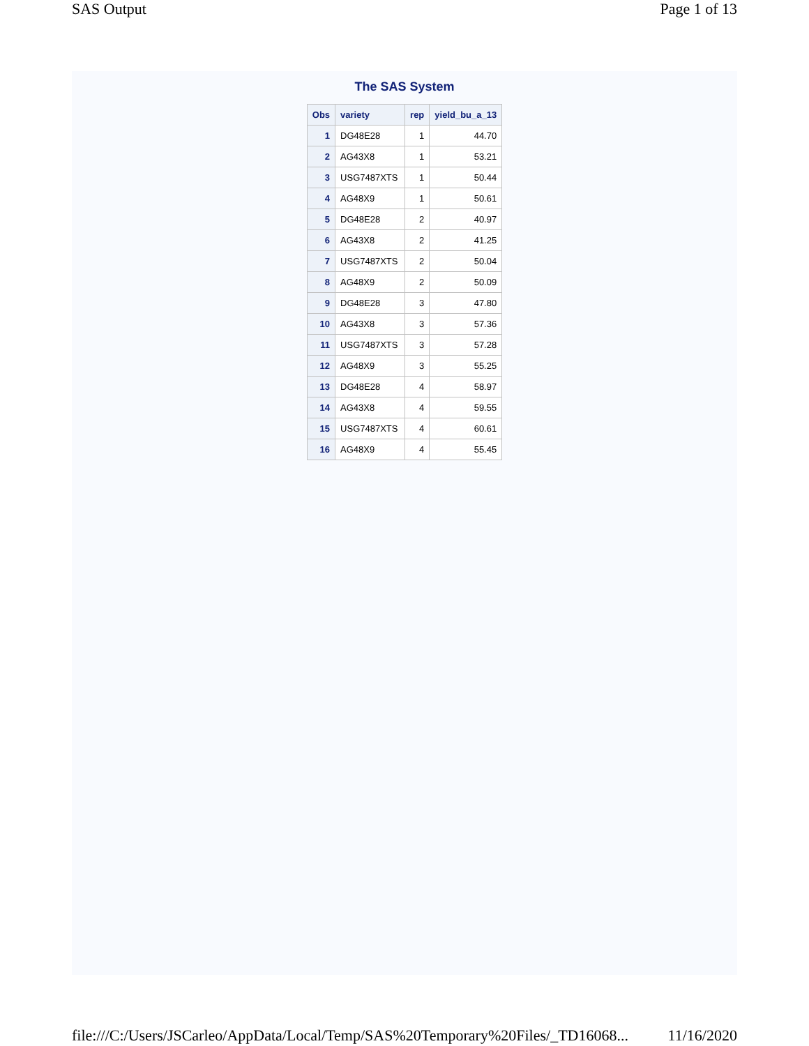SAS Output Page 1 of 13
The SAS System
| Obs | variety | rep | yield_bu_a_13 |
| --- | --- | --- | --- |
| 1 | DG48E28 | 1 | 44.70 |
| 2 | AG43X8 | 1 | 53.21 |
| 3 | USG7487XTS | 1 | 50.44 |
| 4 | AG48X9 | 1 | 50.61 |
| 5 | DG48E28 | 2 | 40.97 |
| 6 | AG43X8 | 2 | 41.25 |
| 7 | USG7487XTS | 2 | 50.04 |
| 8 | AG48X9 | 2 | 50.09 |
| 9 | DG48E28 | 3 | 47.80 |
| 10 | AG43X8 | 3 | 57.36 |
| 11 | USG7487XTS | 3 | 57.28 |
| 12 | AG48X9 | 3 | 55.25 |
| 13 | DG48E28 | 4 | 58.97 |
| 14 | AG43X8 | 4 | 59.55 |
| 15 | USG7487XTS | 4 | 60.61 |
| 16 | AG48X9 | 4 | 55.45 |
file:///C:/Users/JSCarleo/AppData/Local/Temp/SAS%20Temporary%20Files/_TD16068... 11/16/2020